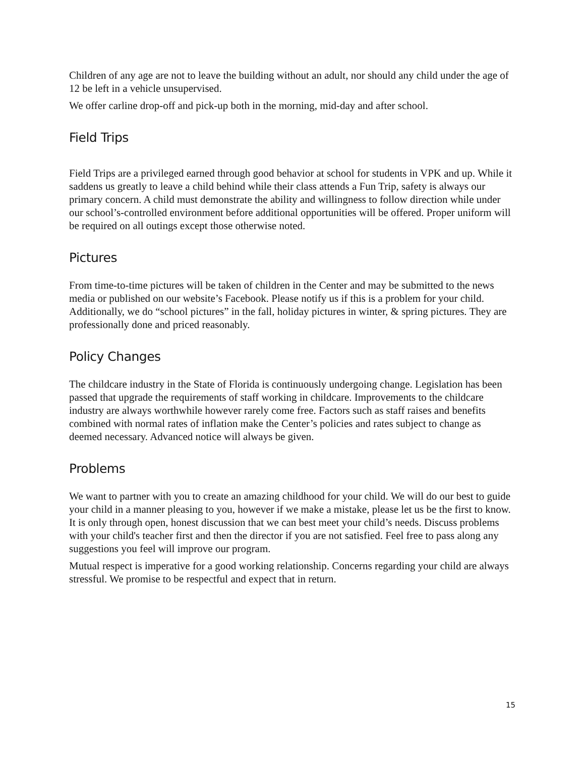Children of any age are not to leave the building without an adult, nor should any child under the age of 12 be left in a vehicle unsupervised.
We offer carline drop-off and pick-up both in the morning, mid-day and after school.
Field Trips
Field Trips are a privileged earned through good behavior at school for students in VPK and up. While it saddens us greatly to leave a child behind while their class attends a Fun Trip, safety is always our primary concern. A child must demonstrate the ability and willingness to follow direction while under our school’s-controlled environment before additional opportunities will be offered. Proper uniform will be required on all outings except those otherwise noted.
Pictures
From time-to-time pictures will be taken of children in the Center and may be submitted to the news media or published on our website’s Facebook. Please notify us if this is a problem for your child. Additionally, we do “school pictures” in the fall, holiday pictures in winter, & spring pictures. They are professionally done and priced reasonably.
Policy Changes
The childcare industry in the State of Florida is continuously undergoing change. Legislation has been passed that upgrade the requirements of staff working in childcare. Improvements to the childcare industry are always worthwhile however rarely come free. Factors such as staff raises and benefits combined with normal rates of inflation make the Center’s policies and rates subject to change as deemed necessary. Advanced notice will always be given.
Problems
We want to partner with you to create an amazing childhood for your child. We will do our best to guide your child in a manner pleasing to you, however if we make a mistake, please let us be the first to know. It is only through open, honest discussion that we can best meet your child’s needs. Discuss problems with your child's teacher first and then the director if you are not satisfied. Feel free to pass along any suggestions you feel will improve our program.
Mutual respect is imperative for a good working relationship. Concerns regarding your child are always stressful. We promise to be respectful and expect that in return.
15